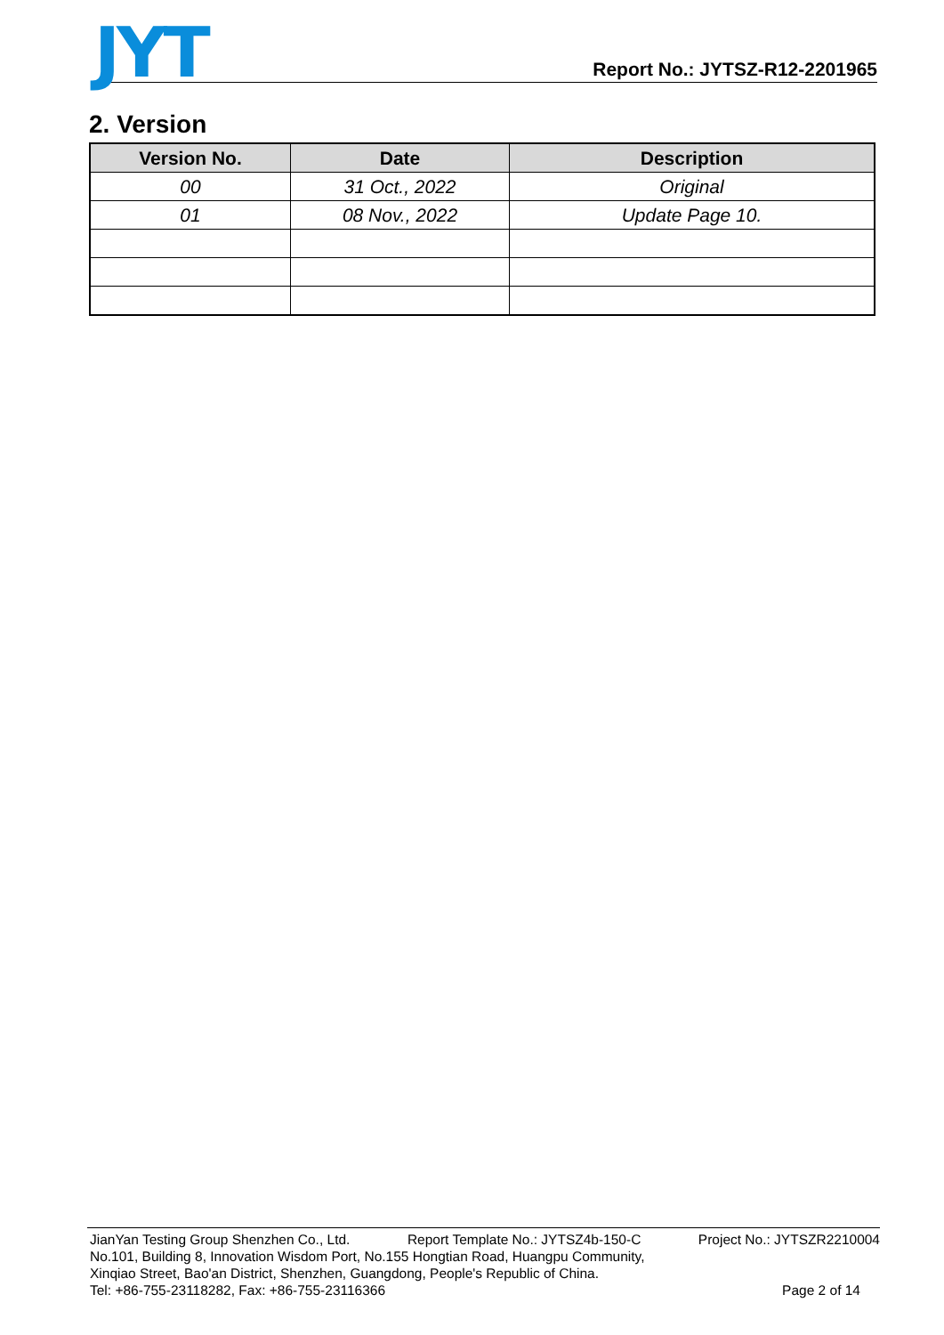JYT
Report No.: JYTSZ-R12-2201965
2. Version
| Version No. | Date | Description |
| --- | --- | --- |
| 00 | 31 Oct., 2022 | Original |
| 01 | 08 Nov., 2022 | Update Page 10. |
JianYan Testing Group Shenzhen Co., Ltd. Report Template No.: JYTSZ4b-150-C Project No.: JYTSZR2210004
No.101, Building 8, Innovation Wisdom Port, No.155 Hongtian Road, Huangpu Community,
Xinqiao Street, Bao'an District, Shenzhen, Guangdong, People's Republic of China.
Tel: +86-755-23118282, Fax: +86-755-23116366 Page 2 of 14